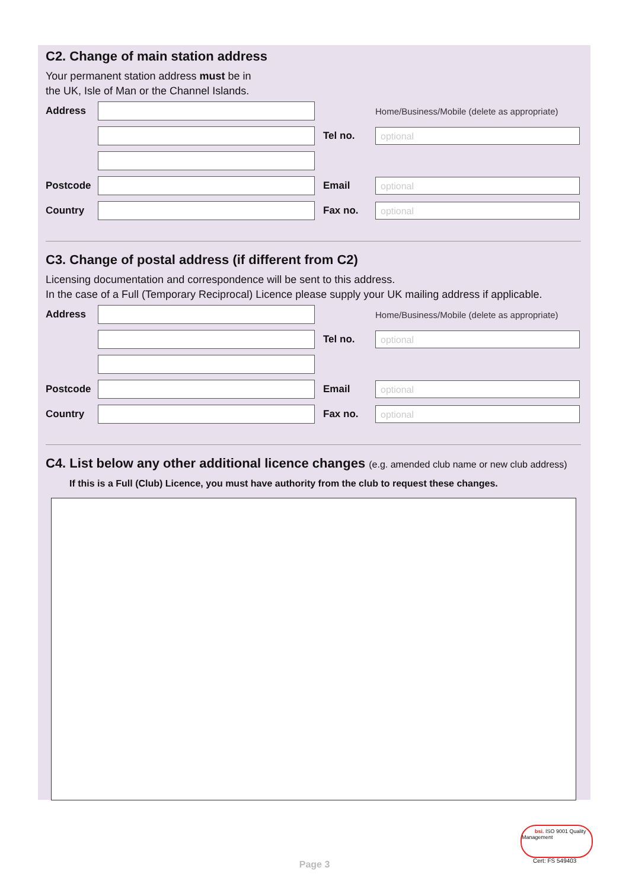C2. Change of main station address
Your permanent station address must be in
the UK, Isle of Man or the Channel Islands.
Address Home/Business/Mobile (delete as appropriate)
Tel no. optional
Postcode Email optional
Country Fax no. optional
C3. Change of postal address (if different from C2)
Licensing documentation and correspondence will be sent to this address.
In the case of a Full (Temporary Reciprocal) Licence please supply your UK mailing address if applicable.
Address Home/Business/Mobile (delete as appropriate)
Tel no. optional
Postcode Email optional
Country Fax no. optional
C4. List below any other additional licence changes (e.g. amended club name or new club address)
If this is a Full (Club) Licence, you must have authority from the club to request these changes.
bsi. ISO 9001 Quality Management
Cert: FS 549403 Page 3